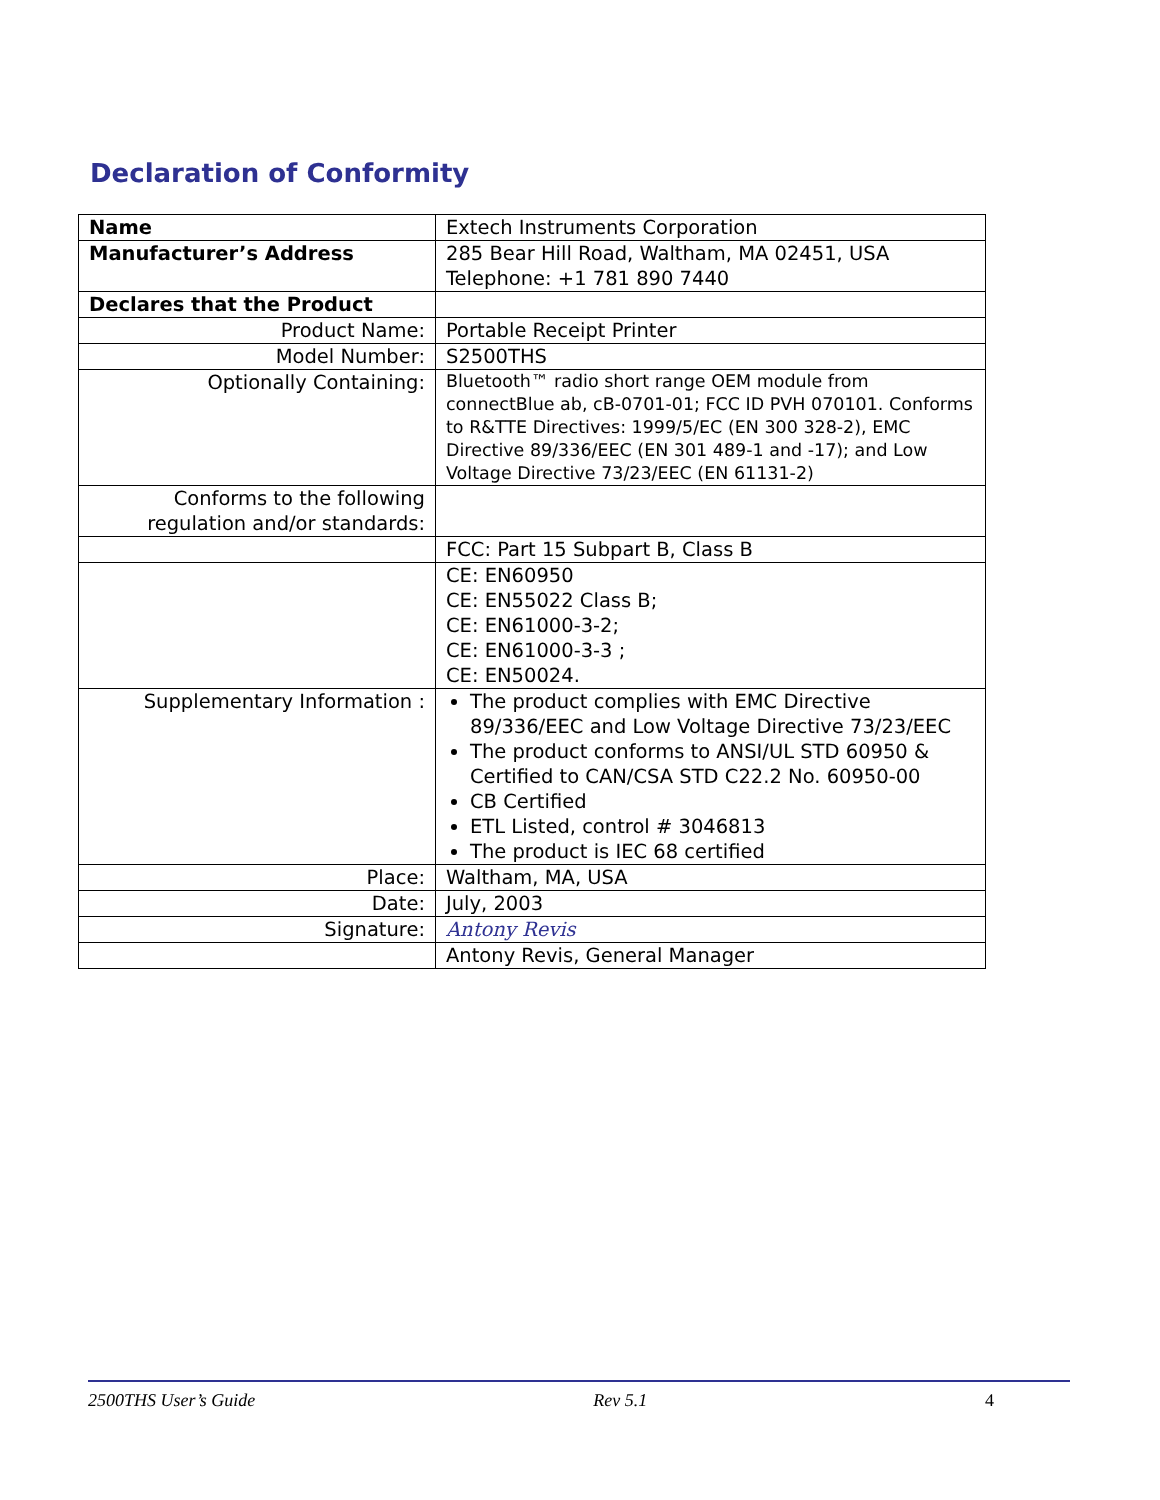Declaration of Conformity
| Name | Extech Instruments Corporation |
| Manufacturer’s Address | 285 Bear Hill Road, Waltham, MA 02451, USA Telephone: +1 781 890 7440 |
| Declares that the Product | |
| Product Name: | Portable Receipt Printer |
| Model Number: | S2500THS |
| Optionally Containing: | Bluetooth™ radio short range OEM module from connectBlue ab, cB-0701-01; FCC ID PVH 070101. Conforms to R&TTE Directives: 1999/5/EC (EN 300 328-2), EMC Directive 89/336/EEC (EN 301 489-1 and -17); and Low Voltage Directive 73/23/EEC (EN 61131-2) |
| Conforms to the following regulation and/or standards: | |
| | FCC: Part 15 Subpart B, Class B |
| | CE: EN60950 CE: EN55022 Class B; CE: EN61000-3-2; CE: EN61000-3-3 ; CE: EN50024. |
| Supplementary Information : | The product complies with EMC Directive 89/336/EEC and Low Voltage Directive 73/23/EEC The product conforms to ANSI/UL STD 60950 & Certified to CAN/CSA STD C22.2 No. 60950-00 CB Certified ETL Listed, control # 3046813 The product is IEC 68 certified |
| Place: | Waltham, MA, USA |
| Date: | July, 2003 |
| Signature: | Antony Revis |
| | Antony Revis, General Manager |
2500THS User’s Guide Rev 5.1 4